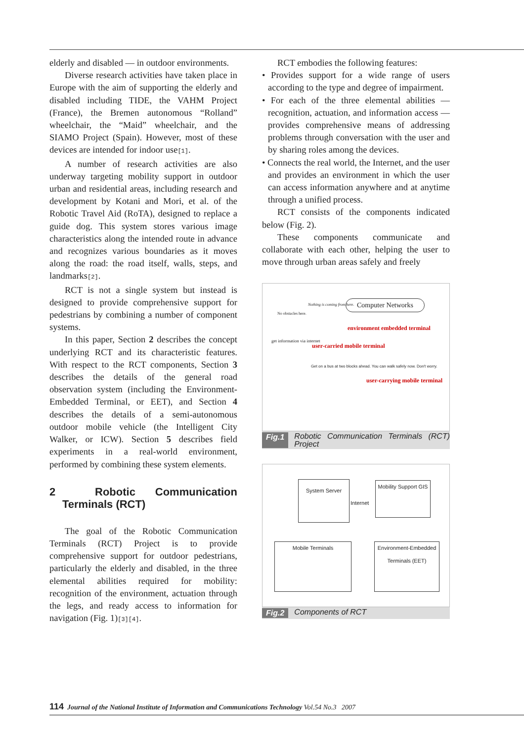elderly and disabled — in outdoor environments.
Diverse research activities have taken place in Europe with the aim of supporting the elderly and disabled including TIDE, the VAHM Project (France), the Bremen autonomous “Rolland” wheelchair, the “Maid” wheelchair, and the SIAMO Project (Spain). However, most of these devices are intended for indoor use[1].
A number of research activities are also underway targeting mobility support in outdoor urban and residential areas, including research and development by Kotani and Mori, et al. of the Robotic Travel Aid (RoTA), designed to replace a guide dog. This system stores various image characteristics along the intended route in advance and recognizes various boundaries as it moves along the road: the road itself, walls, steps, and landmarks[2].
RCT is not a single system but instead is designed to provide comprehensive support for pedestrians by combining a number of component systems.
In this paper, Section 2 describes the concept underlying RCT and its characteristic features. With respect to the RCT components, Section 3 describes the details of the general road observation system (including the Environment-Embedded Terminal, or EET), and Section 4 describes the details of a semi-autonomous outdoor mobile vehicle (the Intelligent City Walker, or ICW). Section 5 describes field experiments in a real-world environment, performed by combining these system elements.
2 Robotic Communication Terminals (RCT)
The goal of the Robotic Communication Terminals (RCT) Project is to provide comprehensive support for outdoor pedestrians, particularly the elderly and disabled, in the three elemental abilities required for mobility: recognition of the environment, actuation through the legs, and ready access to information for navigation (Fig. 1)[3][4].
RCT embodies the following features:
• Provides support for a wide range of users according to the type and degree of impairment.
• For each of the three elemental abilities — recognition, actuation, and information access — provides comprehensive means of addressing problems through conversation with the user and by sharing roles among the devices.
• Connects the real world, the Internet, and the user and provides an environment in which the user can access information anywhere and at anytime through a unified process.
RCT consists of the components indicated below (Fig. 2).
These components communicate and collaborate with each other, helping the user to move through urban areas safely and freely
Computer Networks
No obstacles here.
Nothing is coming from here.
get information via internet
environment embedded terminal
user-carried mobile terminal
user-carrying mobile terminal
Get on a bus at two blocks ahead. You can walk safely now. Don't worry.
Fig.1 Robotic Communication Terminals (RCT) Project
System Server
Mobility Support GIS
Internet
Mobile Terminals
Environment-Embedded Terminals (EET)
Fig.2 Components of RCT
114 Journal of the National Institute of Information and Communications Technology Vol.54 No.3 2007